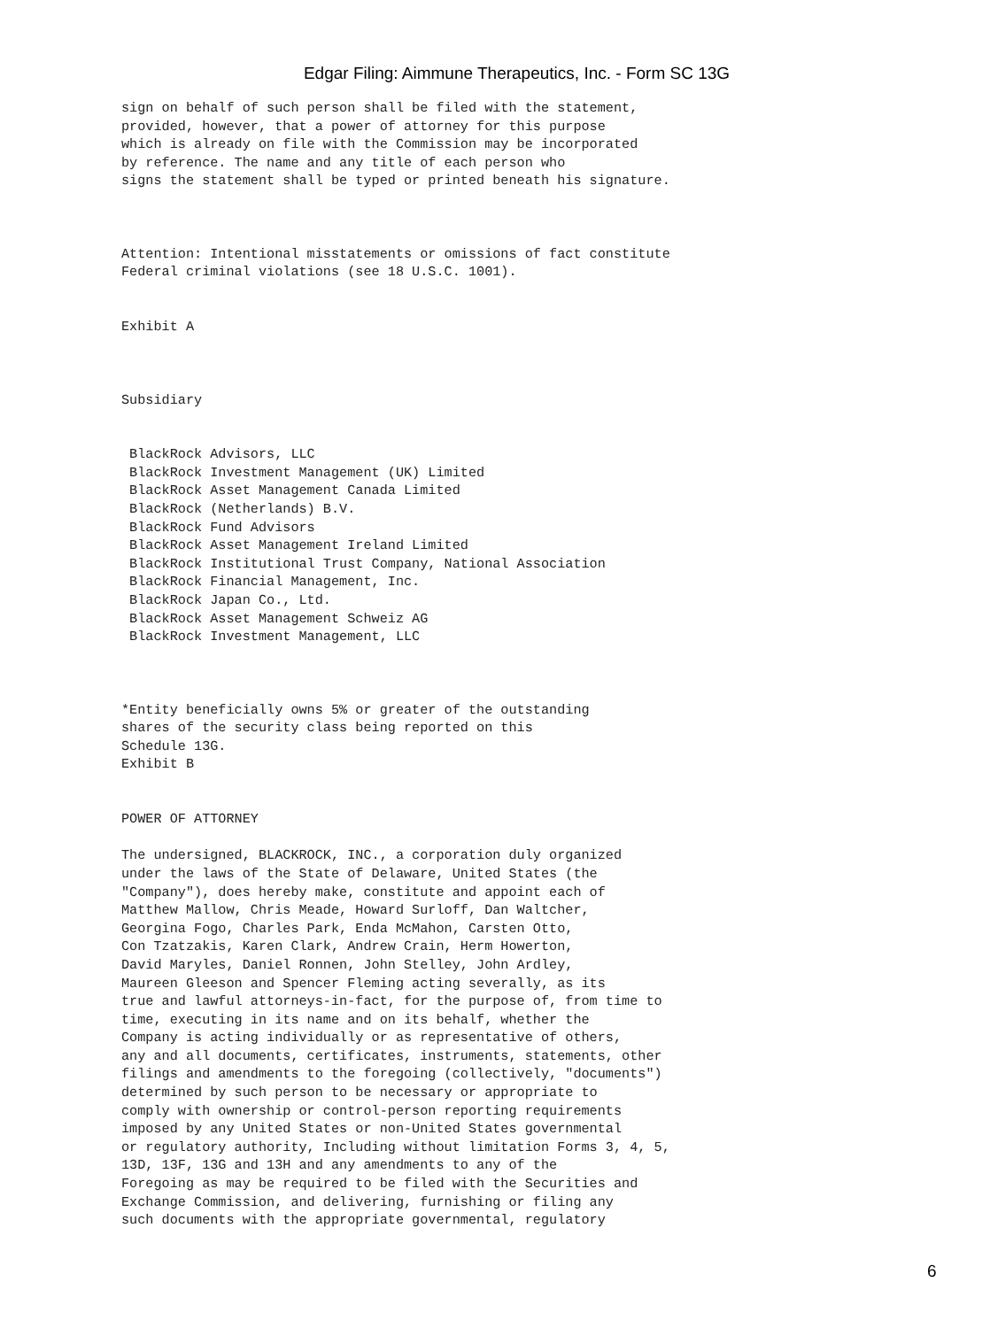Edgar Filing: Aimmune Therapeutics, Inc. - Form SC 13G
sign on behalf of such person shall be filed with the statement,
provided, however, that a power of attorney for this purpose
which is already on file with the Commission may be incorporated
by reference. The name and any title of each person who
signs the statement shall be typed or printed beneath his signature.



Attention: Intentional misstatements or omissions of fact constitute
Federal criminal violations (see 18 U.S.C. 1001).


Exhibit A



Subsidiary


 BlackRock Advisors, LLC
 BlackRock Investment Management (UK) Limited
 BlackRock Asset Management Canada Limited
 BlackRock (Netherlands) B.V.
 BlackRock Fund Advisors
 BlackRock Asset Management Ireland Limited
 BlackRock Institutional Trust Company, National Association
 BlackRock Financial Management, Inc.
 BlackRock Japan Co., Ltd.
 BlackRock Asset Management Schweiz AG
 BlackRock Investment Management, LLC



*Entity beneficially owns 5% or greater of the outstanding
shares of the security class being reported on this
Schedule 13G.
Exhibit B


POWER OF ATTORNEY

The undersigned, BLACKROCK, INC., a corporation duly organized
under the laws of the State of Delaware, United States (the
"Company"), does hereby make, constitute and appoint each of
Matthew Mallow, Chris Meade, Howard Surloff, Dan Waltcher,
Georgina Fogo, Charles Park, Enda McMahon, Carsten Otto,
Con Tzatzakis, Karen Clark, Andrew Crain, Herm Howerton,
David Maryles, Daniel Ronnen, John Stelley, John Ardley,
Maureen Gleeson and Spencer Fleming acting severally, as its
true and lawful attorneys-in-fact, for the purpose of, from time to
time, executing in its name and on its behalf, whether the
Company is acting individually or as representative of others,
any and all documents, certificates, instruments, statements, other
filings and amendments to the foregoing (collectively, "documents")
determined by such person to be necessary or appropriate to
comply with ownership or control-person reporting requirements
imposed by any United States or non-United States governmental
or regulatory authority, Including without limitation Forms 3, 4, 5,
13D, 13F, 13G and 13H and any amendments to any of the
Foregoing as may be required to be filed with the Securities and
Exchange Commission, and delivering, furnishing or filing any
such documents with the appropriate governmental, regulatory
6